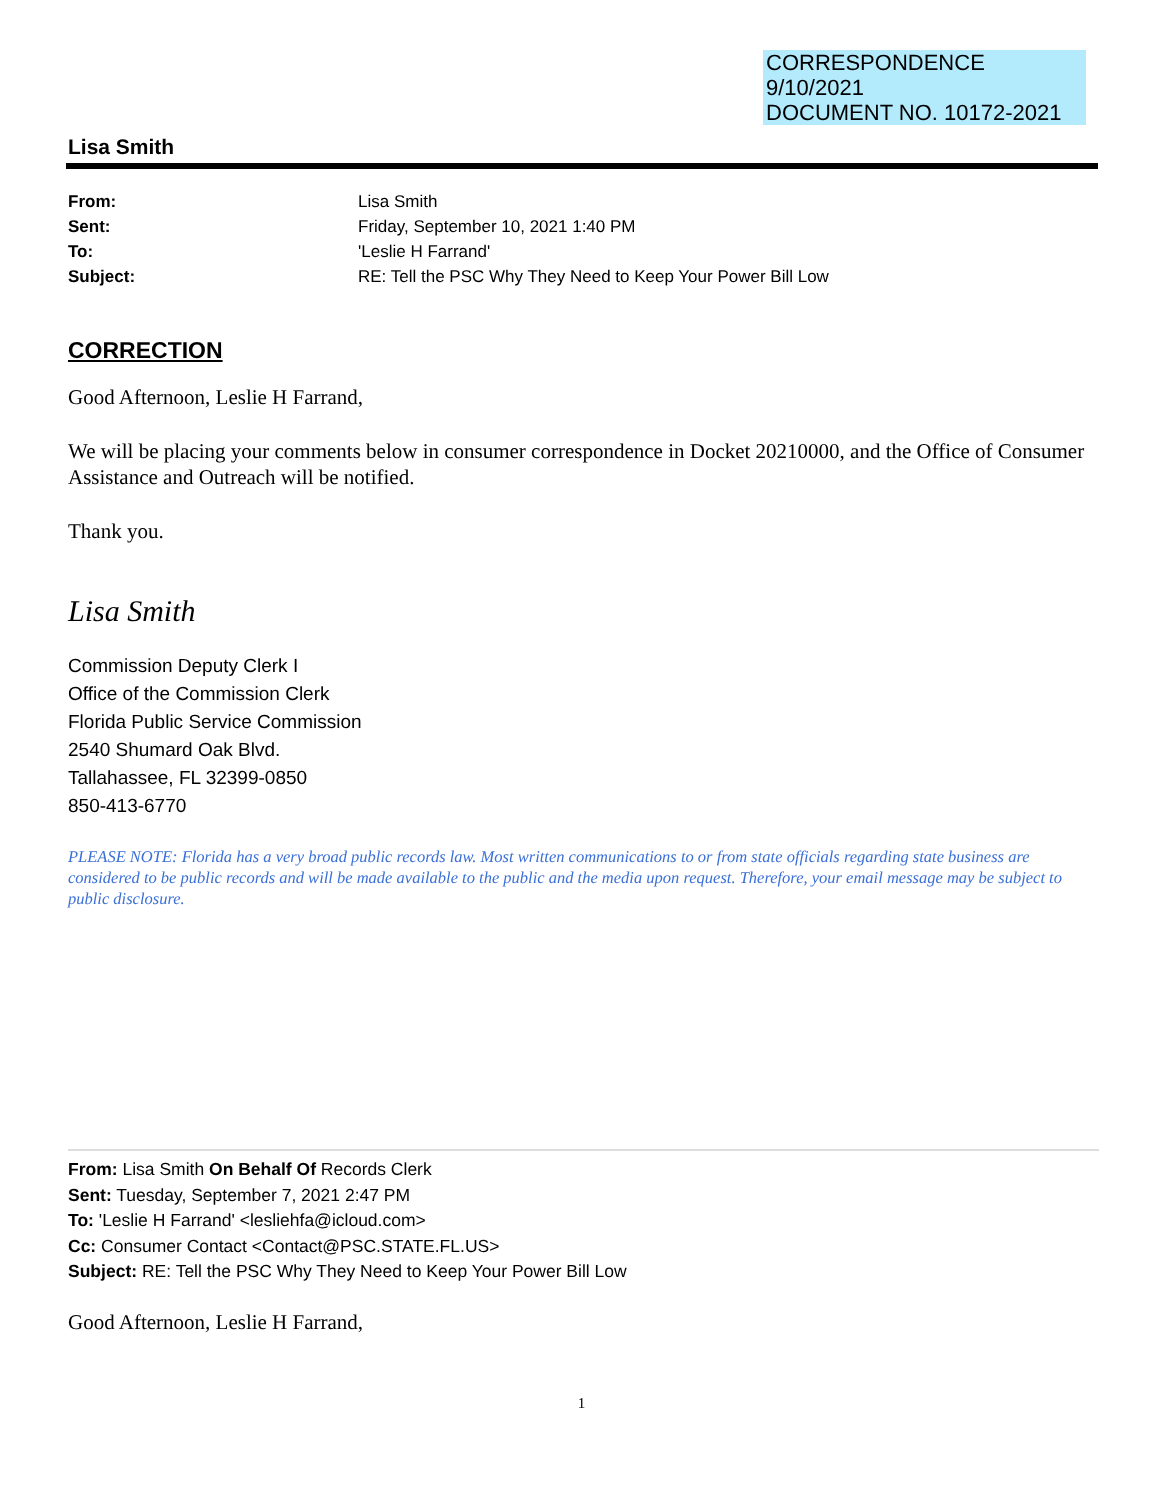CORRESPONDENCE
9/10/2021
DOCUMENT NO. 10172-2021
Lisa Smith
From: Lisa Smith Sent: Friday, September 10, 2021 1:40 PM To: 'Leslie H Farrand' Subject: RE: Tell the PSC Why They Need to Keep Your Power Bill Low
CORRECTION
Good Afternoon, Leslie H Farrand,
We will be placing your comments below in consumer correspondence in Docket 20210000, and the Office of Consumer Assistance and Outreach will be notified.
Thank you.
Lisa Smith
Commission Deputy Clerk I
Office of the Commission Clerk
Florida Public Service Commission
2540 Shumard Oak Blvd.
Tallahassee, FL 32399-0850
850-413-6770
PLEASE NOTE: Florida has a very broad public records law. Most written communications to or from state officials regarding state business are considered to be public records and will be made available to the public and the media upon request. Therefore, your email message may be subject to public disclosure.
From: Lisa Smith On Behalf Of Records Clerk
Sent: Tuesday, September 7, 2021 2:47 PM
To: 'Leslie H Farrand' <lesliehfa@icloud.com>
Cc: Consumer Contact <Contact@PSC.STATE.FL.US>
Subject: RE: Tell the PSC Why They Need to Keep Your Power Bill Low
Good Afternoon, Leslie H Farrand,
1